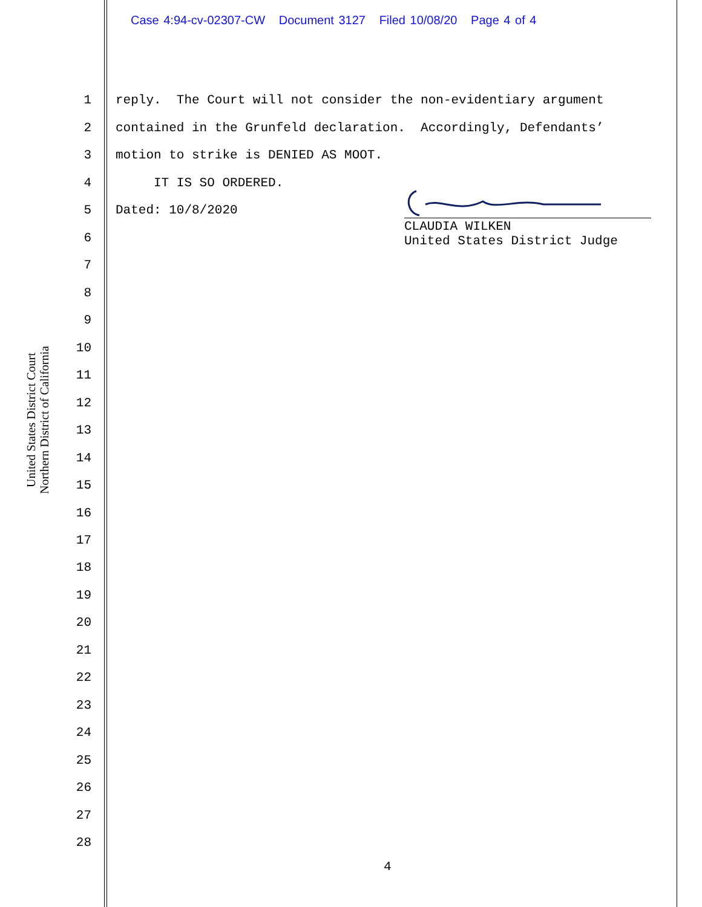Case 4:94-cv-02307-CW Document 3127 Filed 10/08/20 Page 4 of 4
United States District Court
Northern District of California
1 reply. The Court will not consider the non-evidentiary argument
2 contained in the Grunfeld declaration. Accordingly, Defendants’
3 motion to strike is DENIED AS MOOT.
4 IT IS SO ORDERED.
5 Dated: 10/8/2020
CLAUDIA WILKEN
United States District Judge
6
7
8
9
10
11
12
13
14
15
16
17
18
19
20
21
22
23
24
25
26
27
28
4